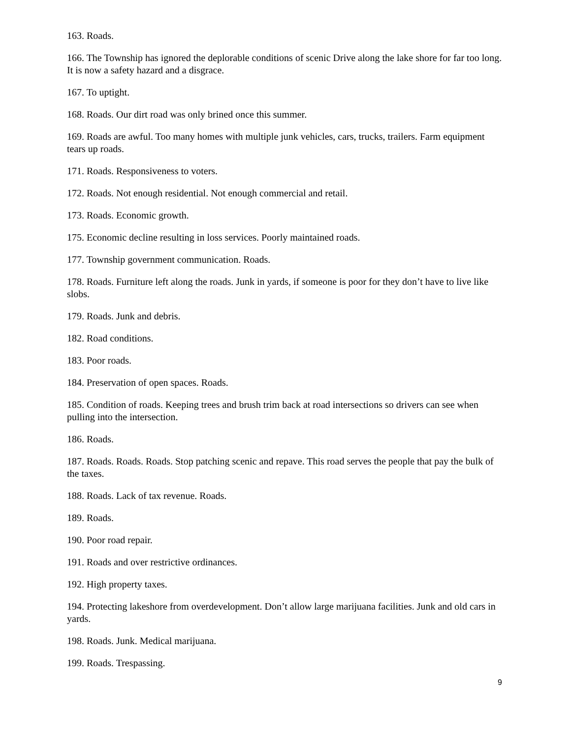163. Roads.
166. The Township has ignored the deplorable conditions of scenic Drive along the lake shore for far too long. It is now a safety hazard and a disgrace.
167. To uptight.
168. Roads. Our dirt road was only brined once this summer.
169. Roads are awful. Too many homes with multiple junk vehicles, cars, trucks, trailers. Farm equipment tears up roads.
171. Roads. Responsiveness to voters.
172. Roads. Not enough residential. Not enough commercial and retail.
173. Roads. Economic growth.
175. Economic decline resulting in loss services. Poorly maintained roads.
177. Township government communication. Roads.
178. Roads. Furniture left along the roads. Junk in yards, if someone is poor for they don’t have to live like slobs.
179. Roads. Junk and debris.
182. Road conditions.
183. Poor roads.
184. Preservation of open spaces. Roads.
185. Condition of roads. Keeping trees and brush trim back at road intersections so drivers can see when pulling into the intersection.
186. Roads.
187. Roads. Roads. Roads. Stop patching scenic and repave. This road serves the people that pay the bulk of the taxes.
188. Roads. Lack of tax revenue. Roads.
189. Roads.
190. Poor road repair.
191. Roads and over restrictive ordinances.
192. High property taxes.
194. Protecting lakeshore from overdevelopment. Don’t allow large marijuana facilities. Junk and old cars in yards.
198. Roads. Junk. Medical marijuana.
199. Roads. Trespassing.
9